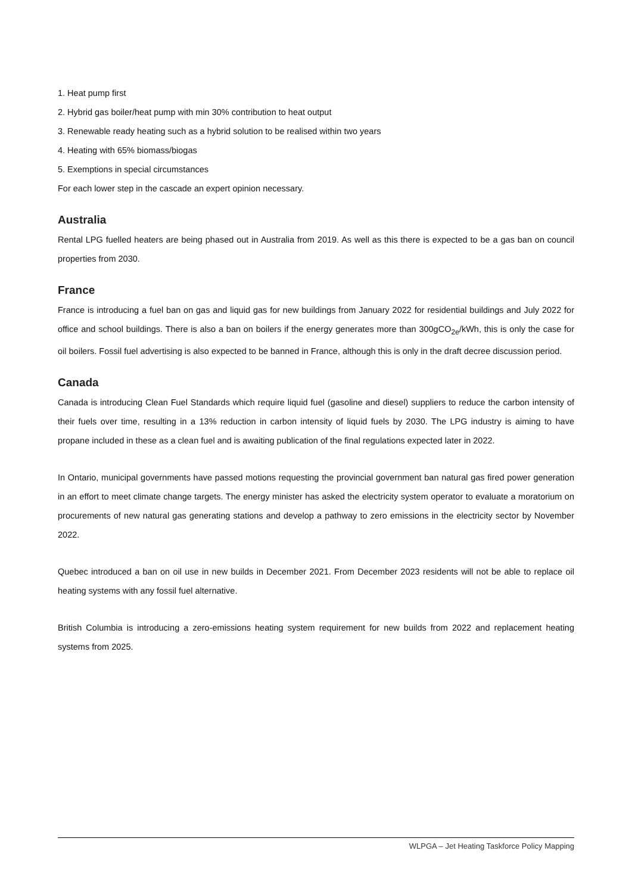1. Heat pump first
2. Hybrid gas boiler/heat pump with min 30% contribution to heat output
3. Renewable ready heating such as a hybrid solution to be realised within two years
4. Heating with 65% biomass/biogas
5. Exemptions in special circumstances
For each lower step in the cascade an expert opinion necessary.
Australia
Rental LPG fuelled heaters are being phased out in Australia from 2019. As well as this there is expected to be a gas ban on council properties from 2030.
France
France is introducing a fuel ban on gas and liquid gas for new buildings from January 2022 for residential buildings and July 2022 for office and school buildings. There is also a ban on boilers if the energy generates more than 300gCO<sub>2e</sub>/kWh, this is only the case for oil boilers. Fossil fuel advertising is also expected to be banned in France, although this is only in the draft decree discussion period.
Canada
Canada is introducing Clean Fuel Standards which require liquid fuel (gasoline and diesel) suppliers to reduce the carbon intensity of their fuels over time, resulting in a 13% reduction in carbon intensity of liquid fuels by 2030. The LPG industry is aiming to have propane included in these as a clean fuel and is awaiting publication of the final regulations expected later in 2022.
In Ontario, municipal governments have passed motions requesting the provincial government ban natural gas fired power generation in an effort to meet climate change targets. The energy minister has asked the electricity system operator to evaluate a moratorium on procurements of new natural gas generating stations and develop a pathway to zero emissions in the electricity sector by November 2022.
Quebec introduced a ban on oil use in new builds in December 2021. From December 2023 residents will not be able to replace oil heating systems with any fossil fuel alternative.
British Columbia is introducing a zero-emissions heating system requirement for new builds from 2022 and replacement heating systems from 2025.
WLPGA – Jet Heating Taskforce Policy Mapping